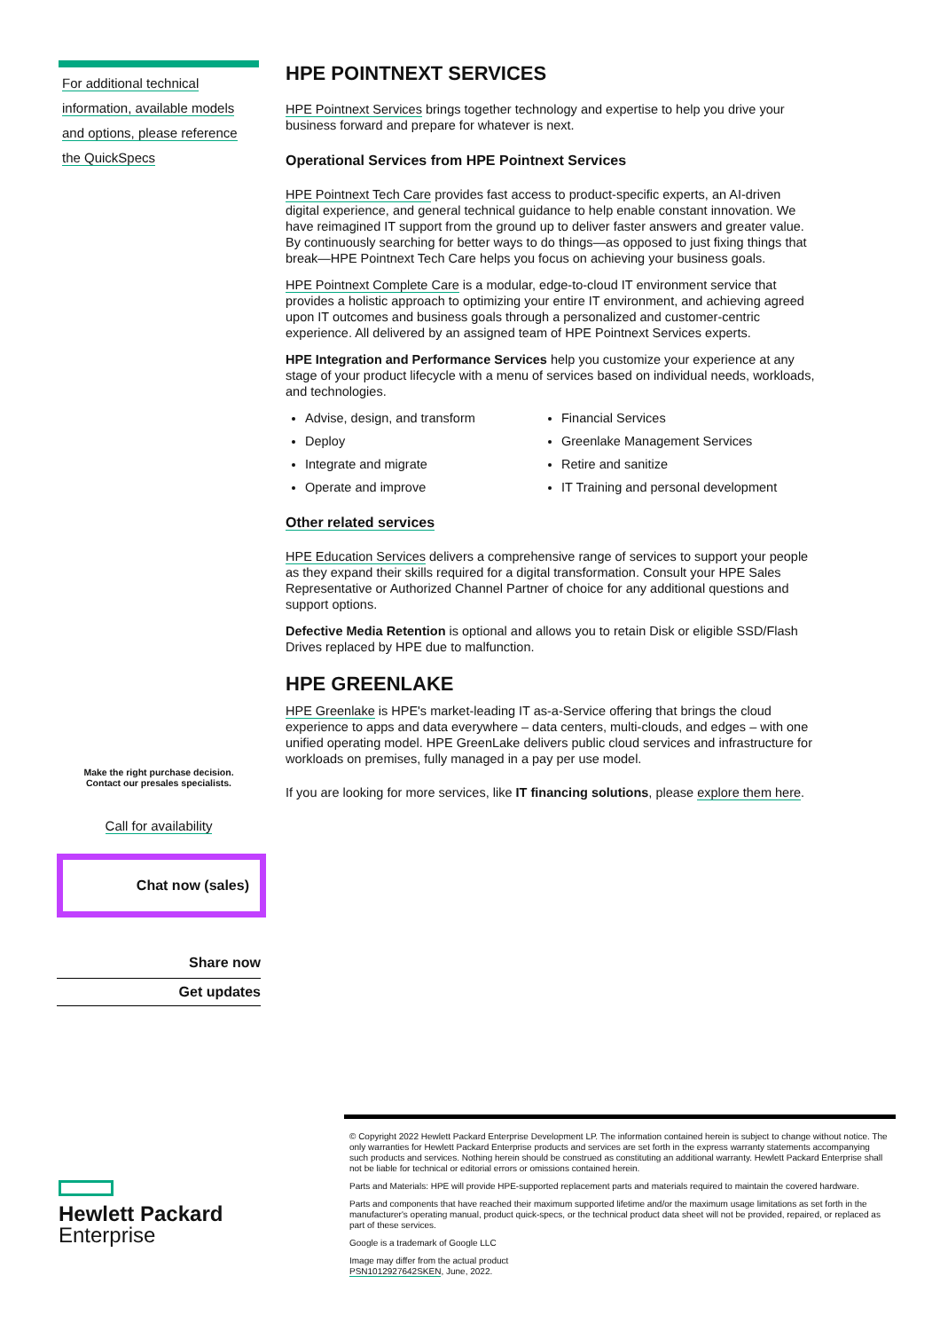For additional technical
information, available models
and options, please reference
the QuickSpecs
Make the right purchase decision.
Contact our presales specialists.
Call for availability
Chat now (sales)
Share now
Get updates
Hewlett Packard
Enterprise
HPE POINTNEXT SERVICES
HPE Pointnext Services brings together technology and expertise to help you drive your business forward and prepare for whatever is next.
Operational Services from HPE Pointnext Services
HPE Pointnext Tech Care provides fast access to product-specific experts, an AI-driven digital experience, and general technical guidance to help enable constant innovation. We have reimagined IT support from the ground up to deliver faster answers and greater value. By continuously searching for better ways to do things—as opposed to just fixing things that break—HPE Pointnext Tech Care helps you focus on achieving your business goals.
HPE Pointnext Complete Care is a modular, edge-to-cloud IT environment service that provides a holistic approach to optimizing your entire IT environment, and achieving agreed upon IT outcomes and business goals through a personalized and customer-centric experience. All delivered by an assigned team of HPE Pointnext Services experts.
HPE Integration and Performance Services help you customize your experience at any stage of your product lifecycle with a menu of services based on individual needs, workloads, and technologies.
Advise, design, and transform
Financial Services
Deploy
Greenlake Management Services
Integrate and migrate
Retire and sanitize
Operate and improve
IT Training and personal development
Other related services
HPE Education Services delivers a comprehensive range of services to support your people as they expand their skills required for a digital transformation. Consult your HPE Sales Representative or Authorized Channel Partner of choice for any additional questions and support options.
Defective Media Retention is optional and allows you to retain Disk or eligible SSD/Flash Drives replaced by HPE due to malfunction.
HPE GREENLAKE
HPE Greenlake is HPE's market-leading IT as-a-Service offering that brings the cloud experience to apps and data everywhere – data centers, multi-clouds, and edges – with one unified operating model. HPE GreenLake delivers public cloud services and infrastructure for workloads on premises, fully managed in a pay per use model.
If you are looking for more services, like IT financing solutions, please explore them here.
© Copyright 2022 Hewlett Packard Enterprise Development LP. The information contained herein is subject to change without notice. The only warranties for Hewlett Packard Enterprise products and services are set forth in the express warranty statements accompanying such products and services. Nothing herein should be construed as constituting an additional warranty. Hewlett Packard Enterprise shall not be liable for technical or editorial errors or omissions contained herein.
Parts and Materials: HPE will provide HPE-supported replacement parts and materials required to maintain the covered hardware.
Parts and components that have reached their maximum supported lifetime and/or the maximum usage limitations as set forth in the manufacturer's operating manual, product quick-specs, or the technical product data sheet will not be provided, repaired, or replaced as part of these services.
Google is a trademark of Google LLC
Image may differ from the actual product
PSN1012927642SKEN, June, 2022.